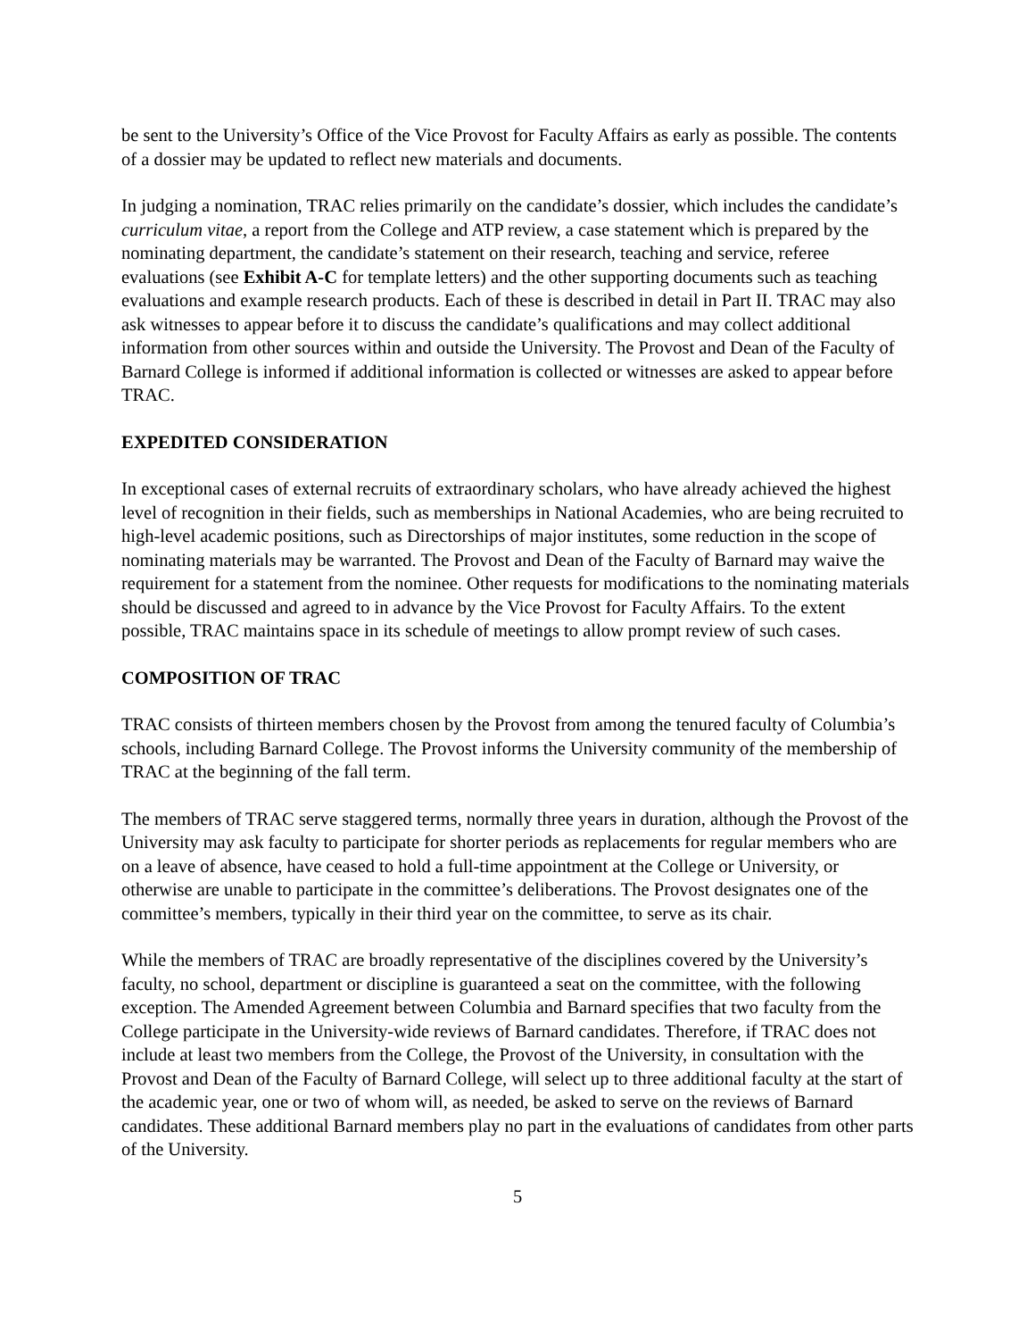be sent to the University’s Office of the Vice Provost for Faculty Affairs as early as possible. The contents of a dossier may be updated to reflect new materials and documents.
In judging a nomination, TRAC relies primarily on the candidate’s dossier, which includes the candidate’s curriculum vitae, a report from the College and ATP review, a case statement which is prepared by the nominating department, the candidate’s statement on their research, teaching and service, referee evaluations (see Exhibit A-C for template letters) and the other supporting documents such as teaching evaluations and example research products. Each of these is described in detail in Part II. TRAC may also ask witnesses to appear before it to discuss the candidate’s qualifications and may collect additional information from other sources within and outside the University. The Provost and Dean of the Faculty of Barnard College is informed if additional information is collected or witnesses are asked to appear before TRAC.
EXPEDITED CONSIDERATION
In exceptional cases of external recruits of extraordinary scholars, who have already achieved the highest level of recognition in their fields, such as memberships in National Academies, who are being recruited to high-level academic positions, such as Directorships of major institutes, some reduction in the scope of nominating materials may be warranted. The Provost and Dean of the Faculty of Barnard may waive the requirement for a statement from the nominee. Other requests for modifications to the nominating materials should be discussed and agreed to in advance by the Vice Provost for Faculty Affairs. To the extent possible, TRAC maintains space in its schedule of meetings to allow prompt review of such cases.
COMPOSITION OF TRAC
TRAC consists of thirteen members chosen by the Provost from among the tenured faculty of Columbia’s schools, including Barnard College. The Provost informs the University community of the membership of TRAC at the beginning of the fall term.
The members of TRAC serve staggered terms, normally three years in duration, although the Provost of the University may ask faculty to participate for shorter periods as replacements for regular members who are on a leave of absence, have ceased to hold a full-time appointment at the College or University, or otherwise are unable to participate in the committee’s deliberations. The Provost designates one of the committee’s members, typically in their third year on the committee, to serve as its chair.
While the members of TRAC are broadly representative of the disciplines covered by the University’s faculty, no school, department or discipline is guaranteed a seat on the committee, with the following exception. The Amended Agreement between Columbia and Barnard specifies that two faculty from the College participate in the University-wide reviews of Barnard candidates. Therefore, if TRAC does not include at least two members from the College, the Provost of the University, in consultation with the Provost and Dean of the Faculty of Barnard College, will select up to three additional faculty at the start of the academic year, one or two of whom will, as needed, be asked to serve on the reviews of Barnard candidates. These additional Barnard members play no part in the evaluations of candidates from other parts of the University.
5